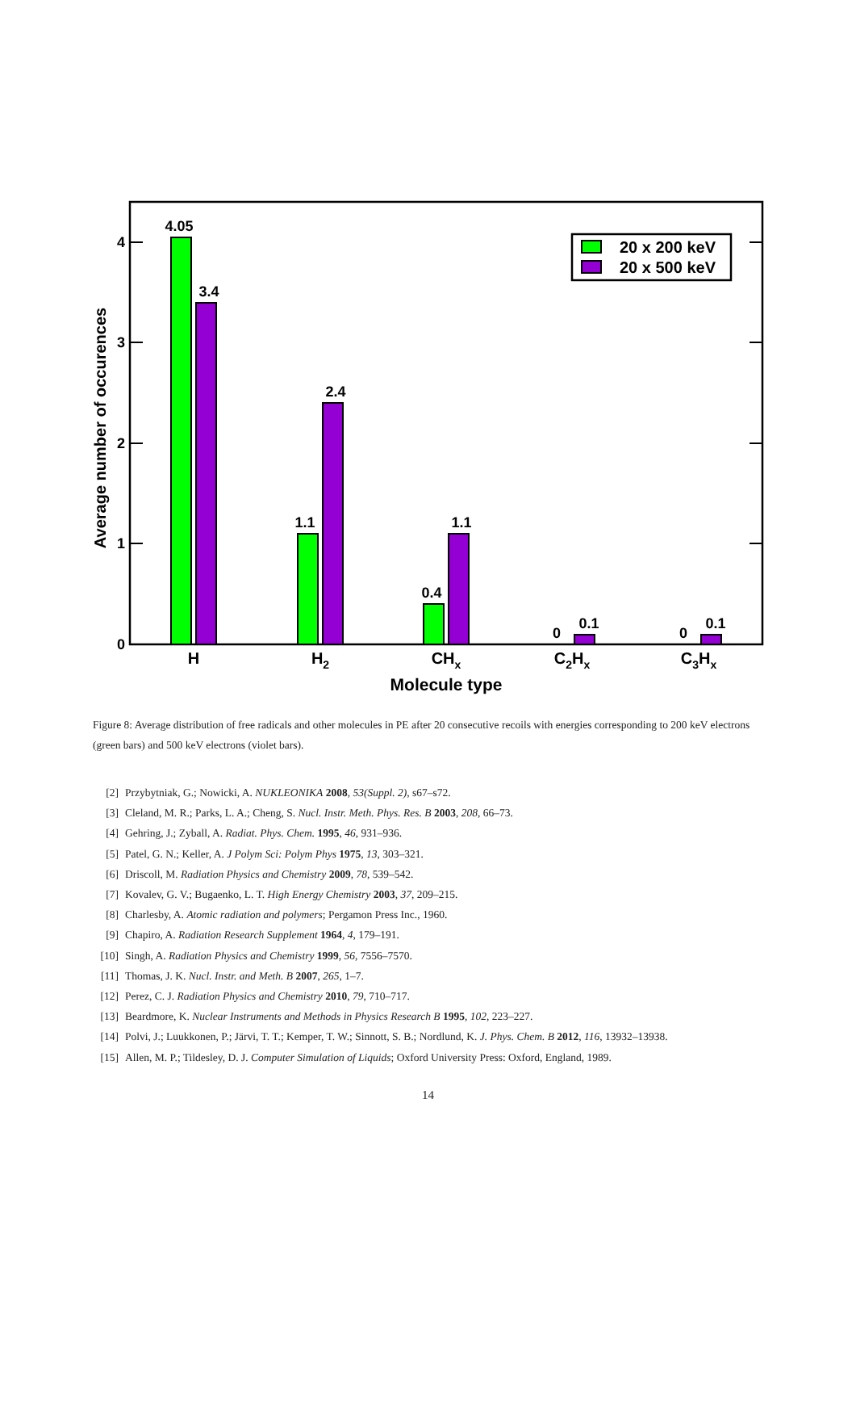4
3
2
1
0
Average number of occurences
4.05
3.4
1.1
2.4
0.4
1.1
0
0.1
0
0.1
H
H2
CHx
C2Hx
C3Hx
Molecule type
20 x 200 keV
20 x 500 keV
Figure 8: Average distribution of free radicals and other molecules in PE after 20 consecutive recoils with energies corresponding to 200 keV electrons (green bars) and 500 keV electrons (violet bars).
[2] Przybytniak, G.; Nowicki, A. NUKLEONIKA 2008, 53(Suppl. 2), s67–s72.
[3] Cleland, M. R.; Parks, L. A.; Cheng, S. Nucl. Instr. Meth. Phys. Res. B 2003, 208, 66–73.
[4] Gehring, J.; Zyball, A. Radiat. Phys. Chem. 1995, 46, 931–936.
[5] Patel, G. N.; Keller, A. J Polym Sci: Polym Phys 1975, 13, 303–321.
[6] Driscoll, M. Radiation Physics and Chemistry 2009, 78, 539–542.
[7] Kovalev, G. V.; Bugaenko, L. T. High Energy Chemistry 2003, 37, 209–215.
[8] Charlesby, A. Atomic radiation and polymers; Pergamon Press Inc., 1960.
[9] Chapiro, A. Radiation Research Supplement 1964, 4, 179–191.
[10] Singh, A. Radiation Physics and Chemistry 1999, 56, 7556–7570.
[11] Thomas, J. K. Nucl. Instr. and Meth. B 2007, 265, 1–7.
[12] Perez, C. J. Radiation Physics and Chemistry 2010, 79, 710–717.
[13] Beardmore, K. Nuclear Instruments and Methods in Physics Research B 1995, 102, 223–227.
[14] Polvi, J.; Luukkonen, P.; Järvi, T. T.; Kemper, T. W.; Sinnott, S. B.; Nordlund, K. J. Phys. Chem. B 2012, 116, 13932–13938.
[15] Allen, M. P.; Tildesley, D. J. Computer Simulation of Liquids; Oxford University Press: Oxford, England, 1989.
14